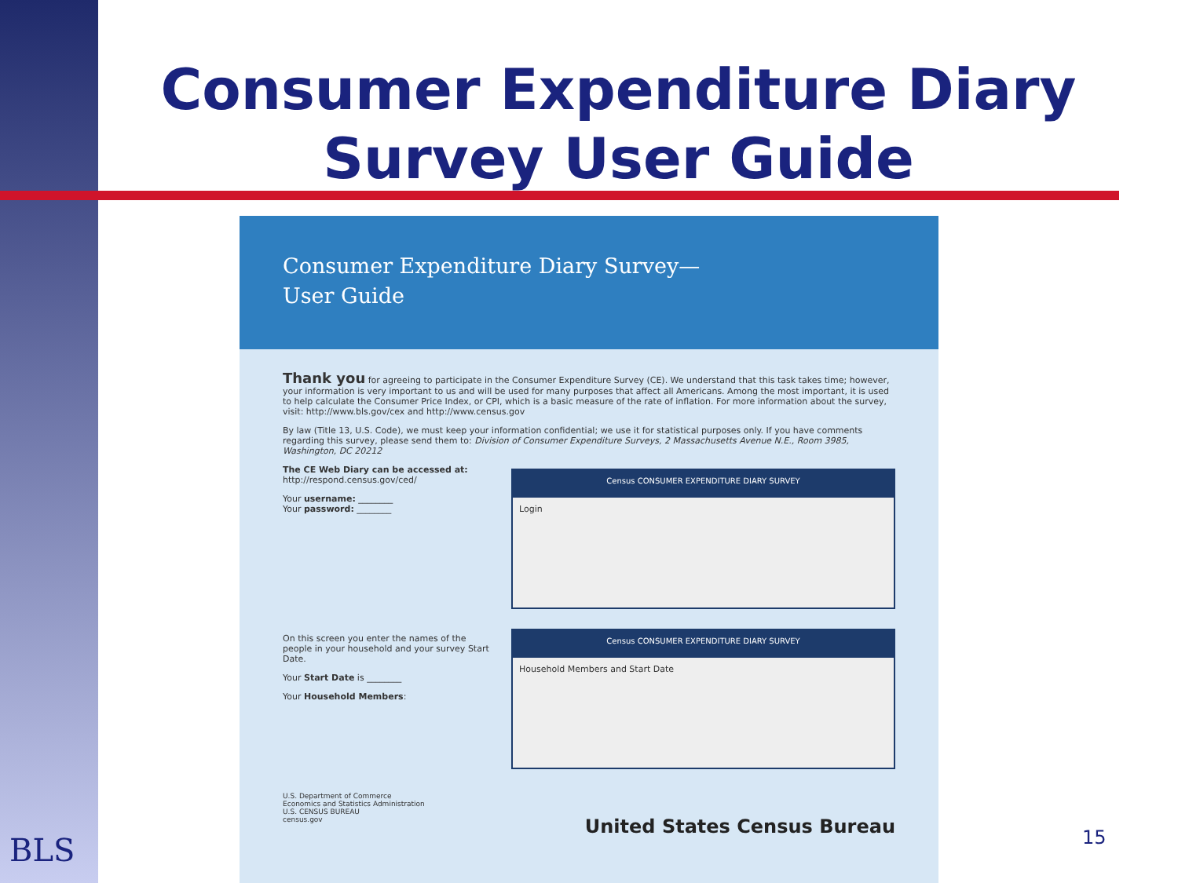Consumer Expenditure Diary Survey User Guide
Consumer Expenditure Diary Survey—
User Guide
Thank you for agreeing to participate in the Consumer Expenditure Survey (CE). We understand that this task takes time; however, your information is very important to us and will be used for many purposes that affect all Americans. Among the most important, it is used to help calculate the Consumer Price Index, or CPI, which is a basic measure of the rate of inflation. For more information about the survey, visit: http://www.bls.gov/cex and http://www.census.gov
By law (Title 13, U.S. Code), we must keep your information confidential; we use it for statistical purposes only. If you have comments regarding this survey, please send them to: Division of Consumer Expenditure Surveys, 2 Massachusetts Avenue N.E., Room 3985, Washington, DC 20212
Census CONSUMER EXPENDITURE DIARY SURVEY
Login
The CE Web Diary can be accessed at:
http://respond.census.gov/ced/
Your username: ________
Your password: ________
Census CONSUMER EXPENDITURE DIARY SURVEY
Household Members and Start Date
On this screen you enter the names of the people in your household and your survey Start Date.
Your Start Date is ________
Your Household Members:
U.S. Department of Commerce
Economics and Statistics Administration
U.S. CENSUS BUREAU
census.gov United States Census Bureau
15
BLS